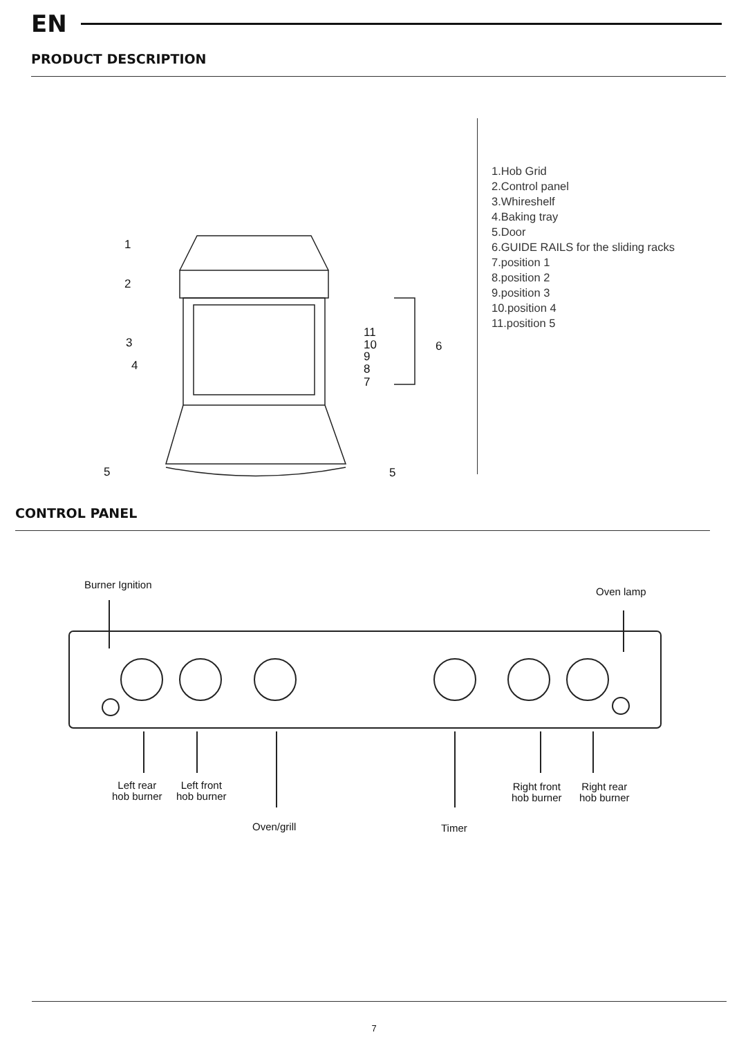EN
PRODUCT DESCRIPTION
1
2
3
4
5
5
6
11
10
9
8
7
1.Hob Grid
2.Control panel
3.Whireshelf
4.Baking tray
5.Door
6.GUIDE RAILS for the sliding racks
7.position 1
8.position 2
9.position 3
10.position 4
11.position 5
CONTROL PANEL
Burner Ignition
Oven lamp
Left rear
hob burner
Left front
hob burner
Right front
hob burner
Right rear
hob burner
Oven/grill Timer
7